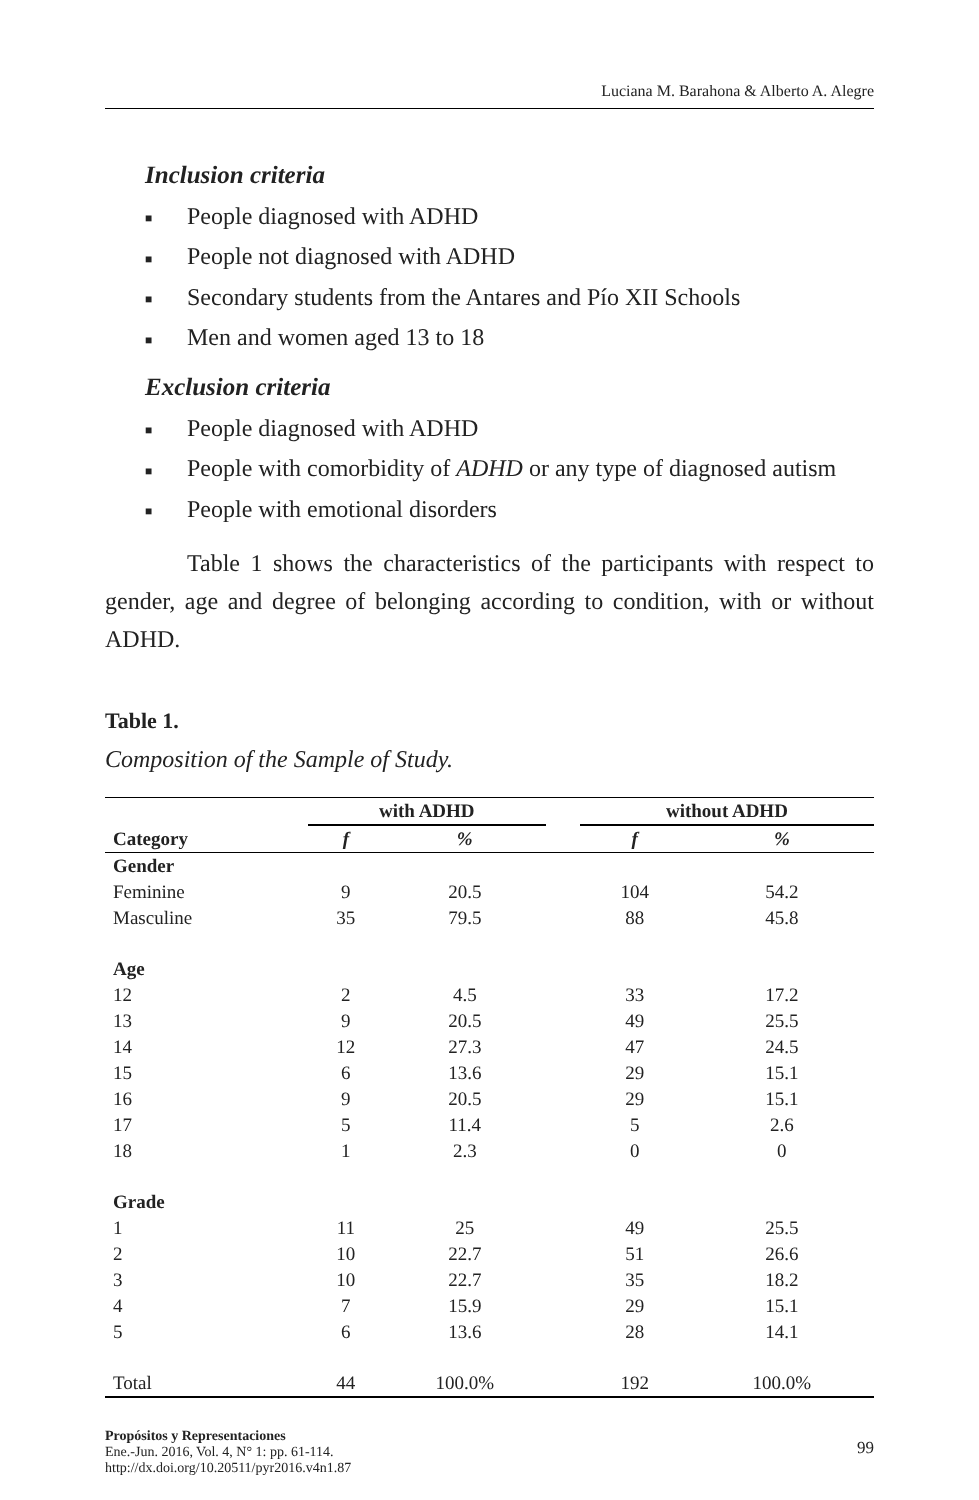Luciana M. Barahona & Alberto A. Alegre
Inclusion criteria
■ People diagnosed with ADHD
■ People not diagnosed with ADHD
■ Secondary students from the Antares and Pío XII Schools
■ Men and women aged 13 to 18
Exclusion criteria
■ People diagnosed with ADHD
■ People with comorbidity of ADHD or any type of diagnosed autism
■ People with emotional disorders
Table 1 shows the characteristics of the participants with respect to gender, age and degree of belonging according to condition, with or without ADHD.
Table 1.
Composition of the Sample of Study.
| | with ADHD | | | without ADHD | |
| --- | --- | --- | --- | --- | --- |
| Category | f | % | | f | % |
| Gender | | | | | |
| Feminine | 9 | 20.5 | | 104 | 54.2 |
| Masculine | 35 | 79.5 | | 88 | 45.8 |
| Age | | | | | |
| 12 | 2 | 4.5 | | 33 | 17.2 |
| 13 | 9 | 20.5 | | 49 | 25.5 |
| 14 | 12 | 27.3 | | 47 | 24.5 |
| 15 | 6 | 13.6 | | 29 | 15.1 |
| 16 | 9 | 20.5 | | 29 | 15.1 |
| 17 | 5 | 11.4 | | 5 | 2.6 |
| 18 | 1 | 2.3 | | 0 | 0 |
| Grade | | | | | |
| 1 | 11 | 25 | | 49 | 25.5 |
| 2 | 10 | 22.7 | | 51 | 26.6 |
| 3 | 10 | 22.7 | | 35 | 18.2 |
| 4 | 7 | 15.9 | | 29 | 15.1 |
| 5 | 6 | 13.6 | | 28 | 14.1 |
| Total | 44 | 100.0% | | 192 | 100.0% |
Propósitos y Representaciones
Ene.-Jun. 2016, Vol. 4, N° 1: pp. 61-114.
http://dx.doi.org/10.20511/pyr2016.v4n1.87
99